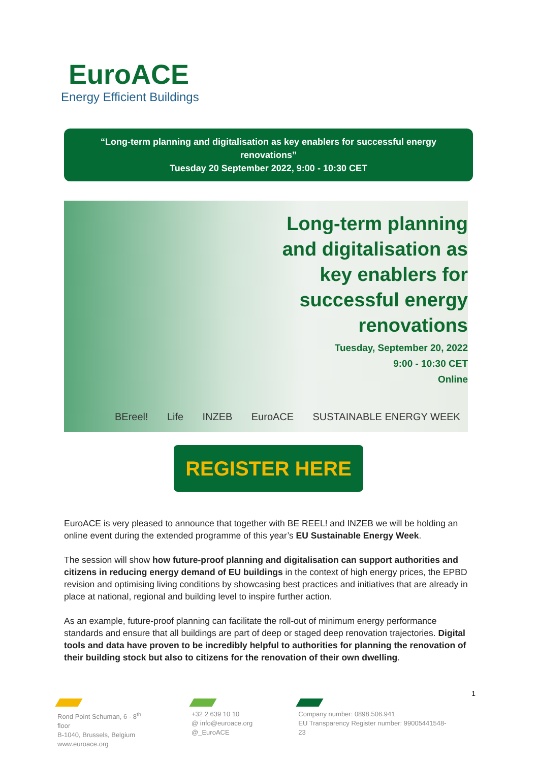EuroACE
Energy Efficient Buildings
“Long-term planning and digitalisation as key enablers for successful energy
renovations”
Tuesday 20 September 2022, 9:00 - 10:30 CET
Long-term planning
and digitalisation as
key enablers for
successful energy
renovations
Tuesday, September 20, 2022
9:00 - 10:30 CET
Online
BEreel! Life INZEB EuroACE SUSTAINABLE ENERGY WEEK
REGISTER HERE
EuroACE is very pleased to announce that together with BE REEL! and INZEB we will be holding an online event during the extended programme of this year’s EU Sustainable Energy Week.
The session will show how future-proof planning and digitalisation can support authorities and citizens in reducing energy demand of EU buildings in the context of high energy prices, the EPBD revision and optimising living conditions by showcasing best practices and initiatives that are already in place at national, regional and building level to inspire further action.
As an example, future-proof planning can facilitate the roll-out of minimum energy performance standards and ensure that all buildings are part of deep or staged deep renovation trajectories. Digital tools and data have proven to be incredibly helpful to authorities for planning the renovation of their building stock but also to citizens for the renovation of their own dwelling.
1
Rond Point Schuman, 6 - 8<sup>th</sup> floor
B-1040, Brussels, Belgium
www.euroace.org
+32 2 639 10 10
@ info@euroace.org
@_EuroACE
Company number: 0898.506.941
EU Transparency Register number: 99005441548-23